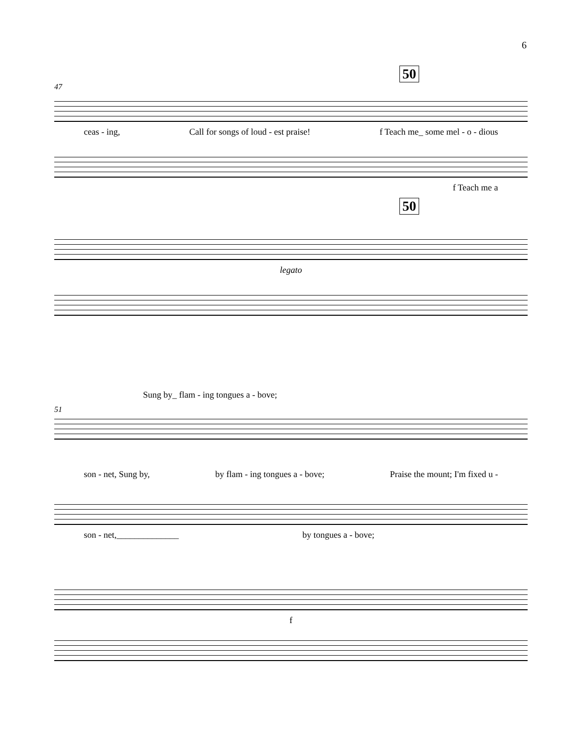6
50
47
ceas - ing, Call for songs of loud - est praise! f Teach me_ some mel - o - dious
f Teach me a
50
legato
Sung by_ flam - ing tongues a - bove;
51
son - net, Sung by, by flam - ing tongues a - bove; Praise the mount; I'm fixed u -
son - net,______________ by tongues a - bove;
f